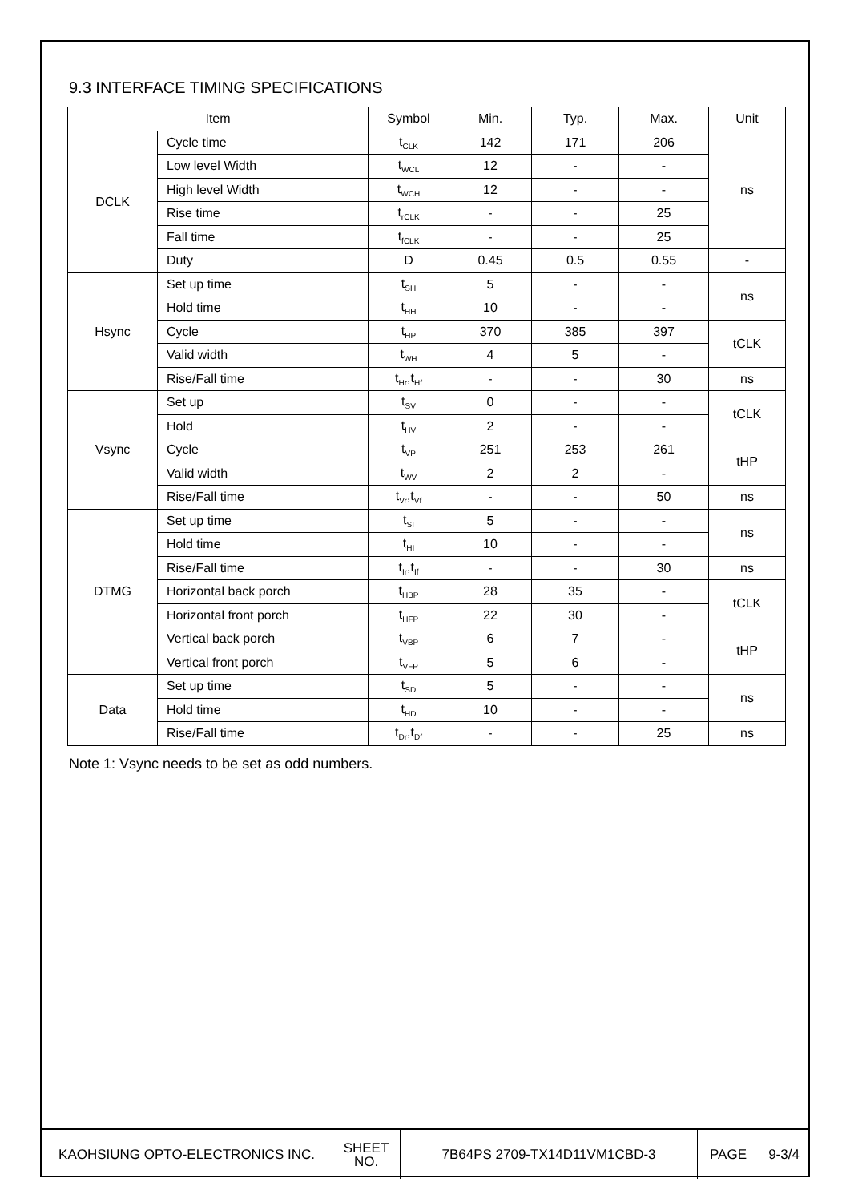9.3 INTERFACE TIMING SPECIFICATIONS
| Item | | Symbol | Min. | Typ. | Max. | Unit |
| --- | --- | --- | --- | --- | --- | --- |
| DCLK | Cycle time | t<sub>CLK</sub> | 142 | 171 | 206 | ns |
| | Low level Width | t<sub>WCL</sub> | 12 | - | - | |
| | High level Width | t<sub>WCH</sub> | 12 | - | - | |
| | Rise time | t<sub>rCLK</sub> | - | - | 25 | |
| | Fall time | t<sub>fCLK</sub> | - | - | 25 | |
| | Duty | D | 0.45 | 0.5 | 0.55 | - |
| Hsync | Set up time | t<sub>SH</sub> | 5 | - | - | ns |
| | Hold time | t<sub>HH</sub> | 10 | - | - | |
| | Cycle | t<sub>HP</sub> | 370 | 385 | 397 | tCLK |
| | Valid width | t<sub>WH</sub> | 4 | 5 | - | |
| | Rise/Fall time | t<sub>Hr</sub>,t<sub>Hf</sub> | - | - | 30 | ns |
| Vsync | Set up | t<sub>SV</sub> | 0 | - | - | tCLK |
| | Hold | t<sub>HV</sub> | 2 | - | - | |
| | Cycle | t<sub>VP</sub> | 251 | 253 | 261 | tHP |
| | Valid width | t<sub>WV</sub> | 2 | 2 | - | |
| | Rise/Fall time | t<sub>Vr</sub>,t<sub>Vf</sub> | - | - | 50 | ns |
| DTMG | Set up time | t<sub>SI</sub> | 5 | - | - | ns |
| | Hold time | t<sub>HI</sub> | 10 | - | - | |
| | Rise/Fall time | t<sub>Ir</sub>,t<sub>If</sub> | - | - | 30 | ns |
| | Horizontal back porch | t<sub>HBP</sub> | 28 | 35 | - | tCLK |
| | Horizontal front porch | t<sub>HFP</sub> | 22 | 30 | - | |
| | Vertical back porch | t<sub>VBP</sub> | 6 | 7 | - | tHP |
| | Vertical front porch | t<sub>VFP</sub> | 5 | 6 | - | |
| Data | Set up time | t<sub>SD</sub> | 5 | - | - | ns |
| | Hold time | t<sub>HD</sub> | 10 | - | - | |
| | Rise/Fall time | t<sub>Dr</sub>,t<sub>Df</sub> | - | - | 25 | ns |
Note 1: Vsync needs to be set as odd numbers.
| KAOHSIUNG OPTO-ELECTRONICS INC. | SHEET NO. | 7B64PS 2709-TX14D11VM1CBD-3 | PAGE | 9-3/4 |